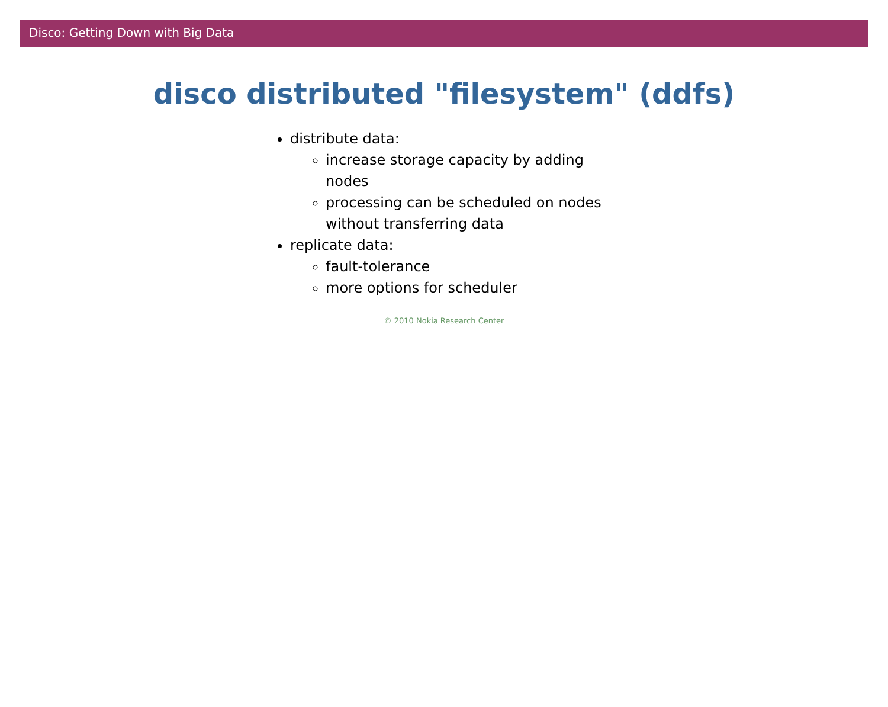Disco: Getting Down with Big Data
disco distributed "filesystem" (ddfs)
distribute data:
increase storage capacity by adding nodes
processing can be scheduled on nodes without transferring data
replicate data:
fault-tolerance
more options for scheduler
© 2010 Nokia Research Center